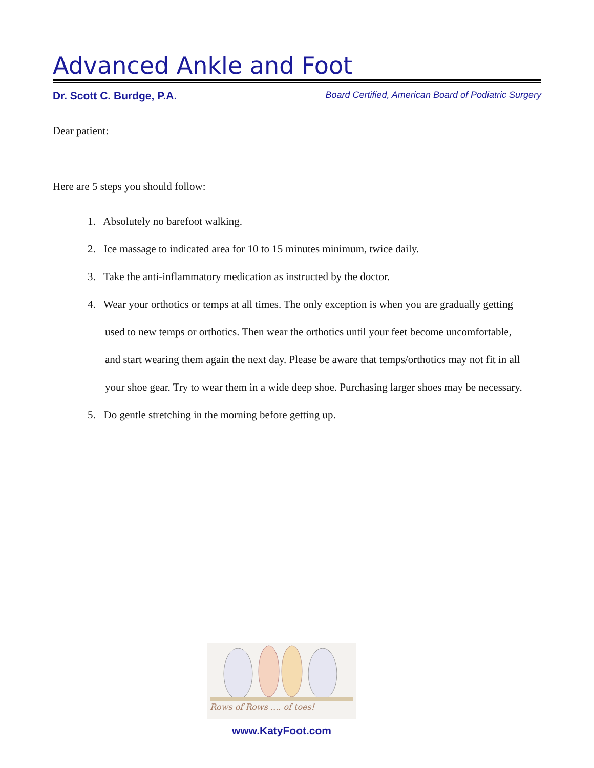Advanced Ankle and Foot
Dr. Scott C. Burdge, P.A. Board Certified, American Board of Podiatric Surgery
Dear patient:
Here are 5 steps you should follow:
1. Absolutely no barefoot walking.
2. Ice massage to indicated area for 10 to 15 minutes minimum, twice daily.
3. Take the anti-inflammatory medication as instructed by the doctor.
4. Wear your orthotics or temps at all times. The only exception is when you are gradually getting
used to new temps or orthotics. Then wear the orthotics until your feet become uncomfortable,
and start wearing them again the next day. Please be aware that temps/orthotics may not fit in all
your shoe gear. Try to wear them in a wide deep shoe. Purchasing larger shoes may be necessary.
5. Do gentle stretching in the morning before getting up.
Rows of Rows .... of toes!
www.KatyFoot.com